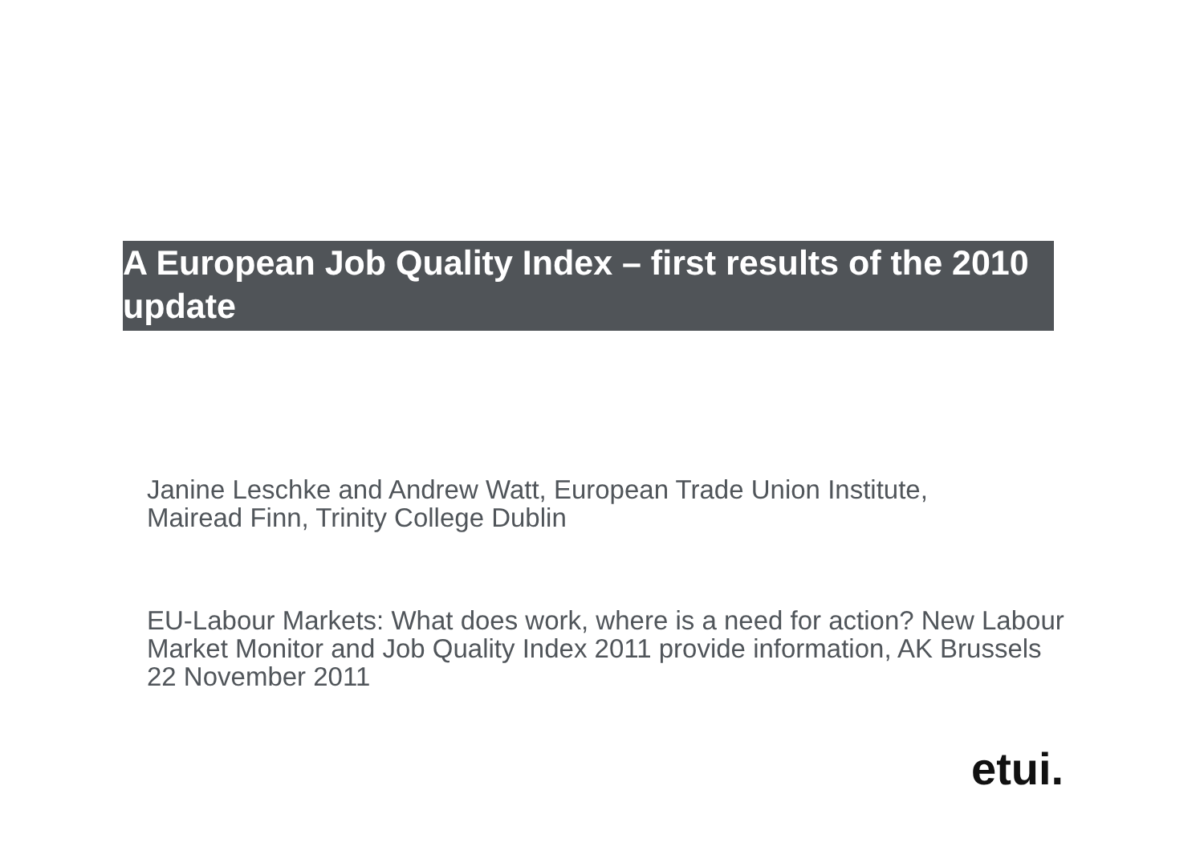A European Job Quality Index – first results of the 2010 update
Janine Leschke and Andrew Watt, European Trade Union Institute,
Mairead Finn, Trinity College Dublin
EU-Labour Markets: What does work, where is a need for action? New Labour Market Monitor and Job Quality Index 2011 provide information, AK Brussels 22 November 2011
etui.